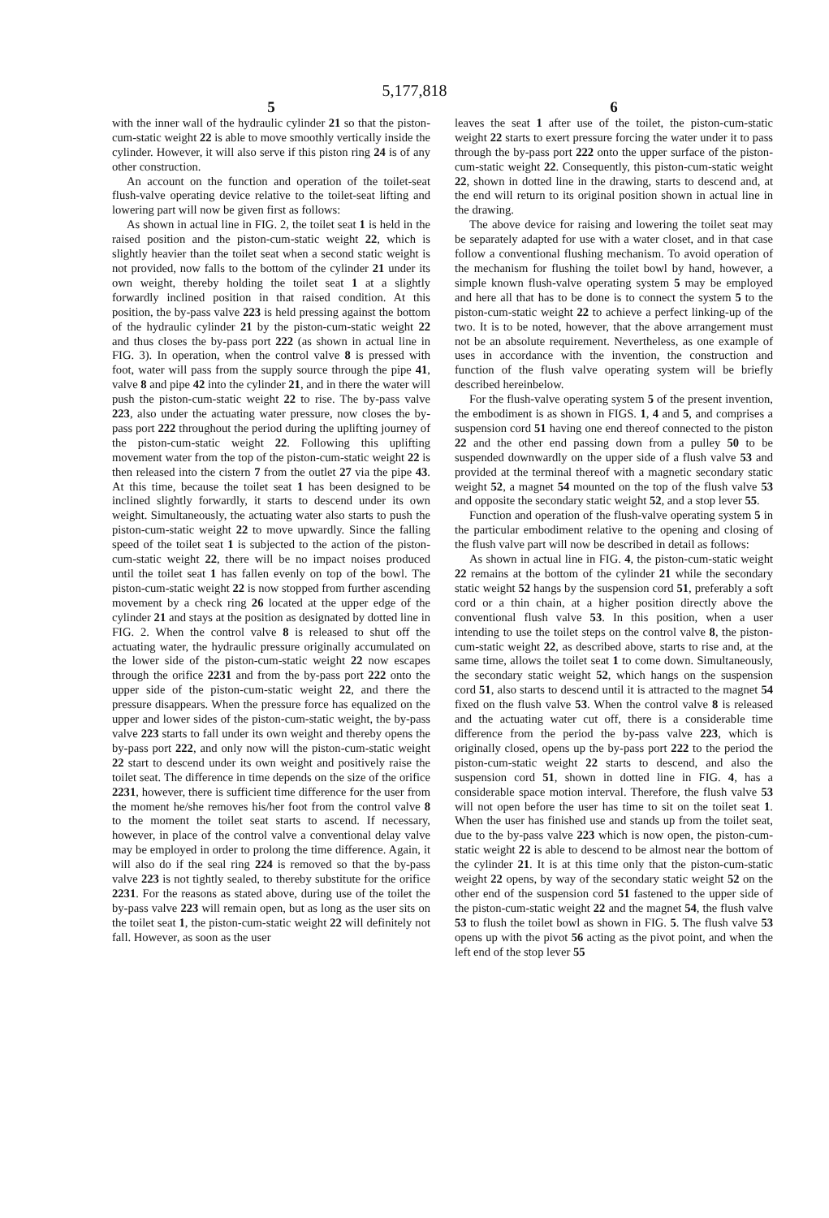5,177,818
5
with the inner wall of the hydraulic cylinder 21 so that the piston-cum-static weight 22 is able to move smoothly vertically inside the cylinder. However, it will also serve if this piston ring 24 is of any other construction.
An account on the function and operation of the toilet-seat flush-valve operating device relative to the toilet-seat lifting and lowering part will now be given first as follows:
As shown in actual line in FIG. 2, the toilet seat 1 is held in the raised position and the piston-cum-static weight 22, which is slightly heavier than the toilet seat when a second static weight is not provided, now falls to the bottom of the cylinder 21 under its own weight, thereby holding the toilet seat 1 at a slightly forwardly inclined position in that raised condition. At this position, the by-pass valve 223 is held pressing against the bottom of the hydraulic cylinder 21 by the piston-cum-static weight 22 and thus closes the by-pass port 222 (as shown in actual line in FIG. 3). In operation, when the control valve 8 is pressed with foot, water will pass from the supply source through the pipe 41, valve 8 and pipe 42 into the cylinder 21, and in there the water will push the piston-cum-static weight 22 to rise. The by-pass valve 223, also under the actuating water pressure, now closes the by-pass port 222 throughout the period during the uplifting journey of the piston-cum-static weight 22. Following this uplifting movement water from the top of the piston-cum-static weight 22 is then released into the cistern 7 from the outlet 27 via the pipe 43. At this time, because the toilet seat 1 has been designed to be inclined slightly forwardly, it starts to descend under its own weight. Simultaneously, the actuating water also starts to push the piston-cum-static weight 22 to move upwardly. Since the falling speed of the toilet seat 1 is subjected to the action of the piston-cum-static weight 22, there will be no impact noises produced until the toilet seat 1 has fallen evenly on top of the bowl. The piston-cum-static weight 22 is now stopped from further ascending movement by a check ring 26 located at the upper edge of the cylinder 21 and stays at the position as designated by dotted line in FIG. 2. When the control valve 8 is released to shut off the actuating water, the hydraulic pressure originally accumulated on the lower side of the piston-cum-static weight 22 now escapes through the orifice 2231 and from the by-pass port 222 onto the upper side of the piston-cum-static weight 22, and there the pressure disappears. When the pressure force has equalized on the upper and lower sides of the piston-cum-static weight, the by-pass valve 223 starts to fall under its own weight and thereby opens the by-pass port 222, and only now will the piston-cum-static weight 22 start to descend under its own weight and positively raise the toilet seat. The difference in time depends on the size of the orifice 2231, however, there is sufficient time difference for the user from the moment he/she removes his/her foot from the control valve 8 to the moment the toilet seat starts to ascend. If necessary, however, in place of the control valve a conventional delay valve may be employed in order to prolong the time difference. Again, it will also do if the seal ring 224 is removed so that the by-pass valve 223 is not tightly sealed, to thereby substitute for the orifice 2231. For the reasons as stated above, during use of the toilet the by-pass valve 223 will remain open, but as long as the user sits on the toilet seat 1, the piston-cum-static weight 22 will definitely not fall. However, as soon as the user
6
leaves the seat 1 after use of the toilet, the piston-cum-static weight 22 starts to exert pressure forcing the water under it to pass through the by-pass port 222 onto the upper surface of the piston-cum-static weight 22. Consequently, this piston-cum-static weight 22, shown in dotted line in the drawing, starts to descend and, at the end will return to its original position shown in actual line in the drawing.
The above device for raising and lowering the toilet seat may be separately adapted for use with a water closet, and in that case follow a conventional flushing mechanism. To avoid operation of the mechanism for flushing the toilet bowl by hand, however, a simple known flush-valve operating system 5 may be employed and here all that has to be done is to connect the system 5 to the piston-cum-static weight 22 to achieve a perfect linking-up of the two. It is to be noted, however, that the above arrangement must not be an absolute requirement. Nevertheless, as one example of uses in accordance with the invention, the construction and function of the flush valve operating system will be briefly described hereinbelow.
For the flush-valve operating system 5 of the present invention, the embodiment is as shown in FIGS. 1, 4 and 5, and comprises a suspension cord 51 having one end thereof connected to the piston 22 and the other end passing down from a pulley 50 to be suspended downwardly on the upper side of a flush valve 53 and provided at the terminal thereof with a magnetic secondary static weight 52, a magnet 54 mounted on the top of the flush valve 53 and opposite the secondary static weight 52, and a stop lever 55.
Function and operation of the flush-valve operating system 5 in the particular embodiment relative to the opening and closing of the flush valve part will now be described in detail as follows:
As shown in actual line in FIG. 4, the piston-cum-static weight 22 remains at the bottom of the cylinder 21 while the secondary static weight 52 hangs by the suspension cord 51, preferably a soft cord or a thin chain, at a higher position directly above the conventional flush valve 53. In this position, when a user intending to use the toilet steps on the control valve 8, the piston-cum-static weight 22, as described above, starts to rise and, at the same time, allows the toilet seat 1 to come down. Simultaneously, the secondary static weight 52, which hangs on the suspension cord 51, also starts to descend until it is attracted to the magnet 54 fixed on the flush valve 53. When the control valve 8 is released and the actuating water cut off, there is a considerable time difference from the period the by-pass valve 223, which is originally closed, opens up the by-pass port 222 to the period the piston-cum-static weight 22 starts to descend, and also the suspension cord 51, shown in dotted line in FIG. 4, has a considerable space motion interval. Therefore, the flush valve 53 will not open before the user has time to sit on the toilet seat 1. When the user has finished use and stands up from the toilet seat, due to the by-pass valve 223 which is now open, the piston-cum-static weight 22 is able to descend to be almost near the bottom of the cylinder 21. It is at this time only that the piston-cum-static weight 22 opens, by way of the secondary static weight 52 on the other end of the suspension cord 51 fastened to the upper side of the piston-cum-static weight 22 and the magnet 54, the flush valve 53 to flush the toilet bowl as shown in FIG. 5. The flush valve 53 opens up with the pivot 56 acting as the pivot point, and when the left end of the stop lever 55